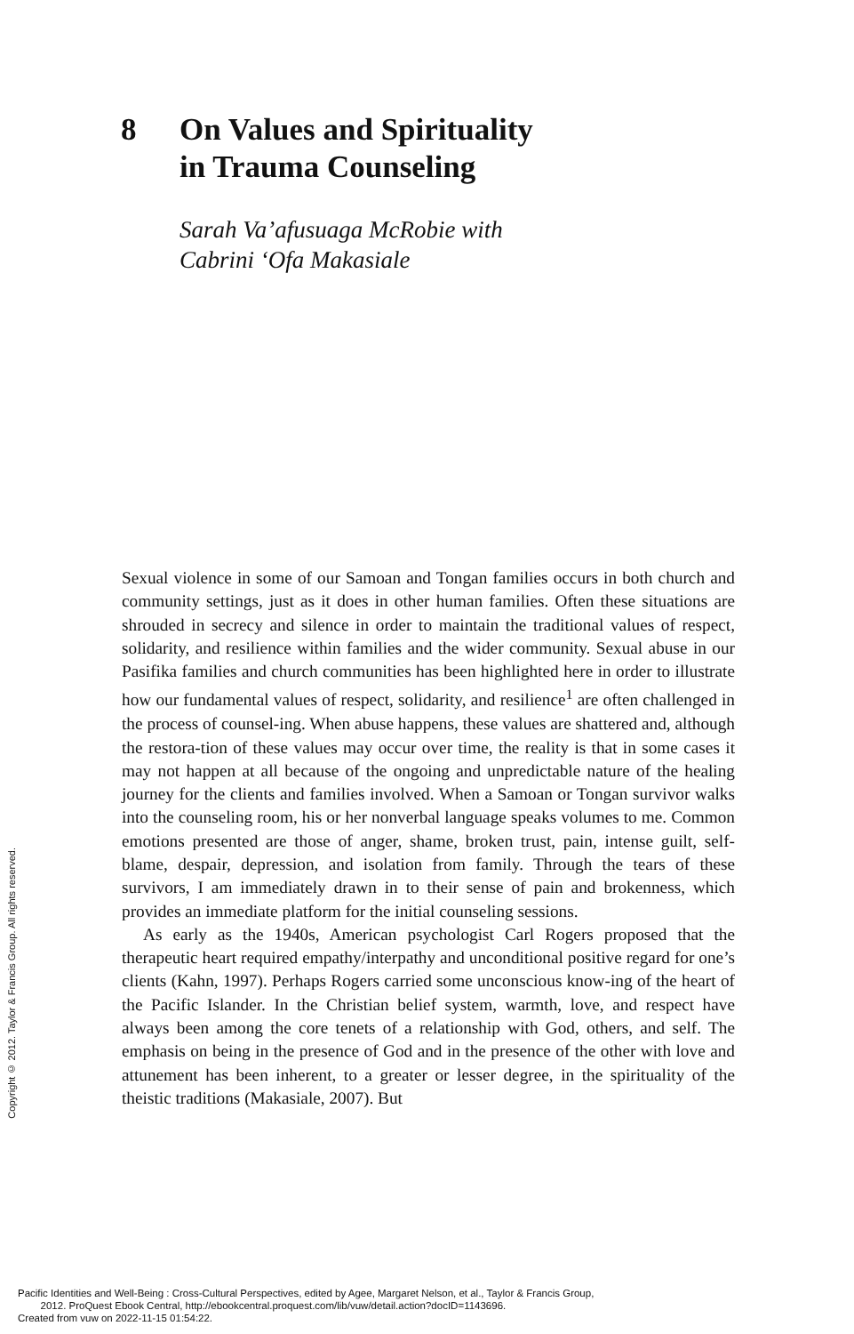8 On Values and Spirituality
in Trauma Counseling
Sarah Va’afusuaga McRobie with
Cabrini ‘Ofa Makasiale
Sexual violence in some of our Samoan and Tongan families occurs in both church and community settings, just as it does in other human families. Often these situations are shrouded in secrecy and silence in order to maintain the traditional values of respect, solidarity, and resilience within families and the wider community. Sexual abuse in our Pasifika families and church communities has been highlighted here in order to illustrate how our fundamental values of respect, solidarity, and resilience<sup>1</sup> are often challenged in the process of counsel-ing. When abuse happens, these values are shattered and, although the restora-tion of these values may occur over time, the reality is that in some cases it may not happen at all because of the ongoing and unpredictable nature of the healing journey for the clients and families involved. When a Samoan or Tongan survivor walks into the counseling room, his or her nonverbal language speaks volumes to me. Common emotions presented are those of anger, shame, broken trust, pain, intense guilt, self-blame, despair, depression, and isolation from family. Through the tears of these survivors, I am immediately drawn in to their sense of pain and brokenness, which provides an immediate platform for the initial counseling sessions.
As early as the 1940s, American psychologist Carl Rogers proposed that the therapeutic heart required empathy/interpathy and unconditional positive regard for one’s clients (Kahn, 1997). Perhaps Rogers carried some unconscious know-ing of the heart of the Pacific Islander. In the Christian belief system, warmth, love, and respect have always been among the core tenets of a relationship with God, others, and self. The emphasis on being in the presence of God and in the presence of the other with love and attunement has been inherent, to a greater or lesser degree, in the spirituality of the theistic traditions (Makasiale, 2007). But
Copyright © 2012. Taylor & Francis Group. All rights reserved.
Pacific Identities and Well-Being : Cross-Cultural Perspectives, edited by Agee, Margaret Nelson, et al., Taylor & Francis Group,
2012. ProQuest Ebook Central, http://ebookcentral.proquest.com/lib/vuw/detail.action?docID=1143696.
Created from vuw on 2022-11-15 01:54:22.